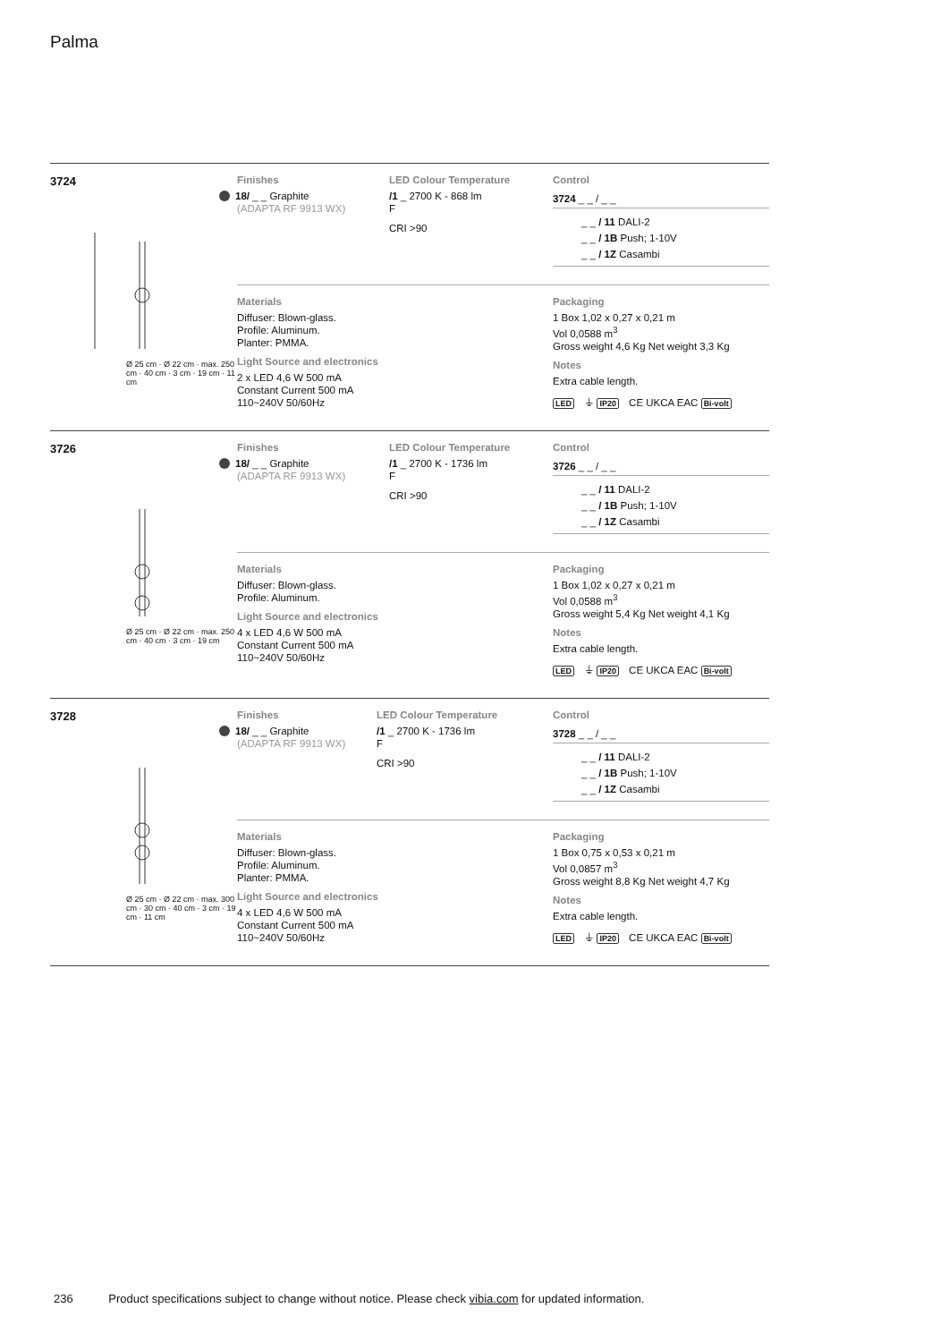Palma
3724
Ø 25 cm · Ø 22 cm · max. 250 cm · 40 cm · 3 cm · 19 cm · 11 cm
Finishes
18/ _ _ Graphite
(ADAPTA RF 9913 WX)
LED Colour Temperature
/1 _ 2700 K - 868 lm
F
CRI >90
Control
3724 _ _ / _ _
_ _ / 11 DALI-2
_ _ / 1B Push; 1-10V
_ _ / 1Z Casambi
Materials
Diffuser: Blown-glass.
Profile: Aluminum.
Planter: PMMA.
Light Source and electronics
2 x LED 4,6 W 500 mA
Constant Current 500 mA
110~240V 50/60Hz
Packaging
1 Box 1,02 x 0,27 x 0,21 m
Vol 0,0588 m<sup>3</sup>
Gross weight 4,6 Kg Net weight 3,3 Kg
Notes
Extra cable length.
LED ⏚ IP20 CE UKCA EAC Bi-volt
3726
Ø 25 cm · Ø 22 cm · max. 250 cm · 40 cm · 3 cm · 19 cm
Finishes
18/ _ _ Graphite
(ADAPTA RF 9913 WX)
LED Colour Temperature
/1 _ 2700 K - 1736 lm
F
CRI >90
Control
3726 _ _ / _ _
_ _ / 11 DALI-2
_ _ / 1B Push; 1-10V
_ _ / 1Z Casambi
Materials
Diffuser: Blown-glass.
Profile: Aluminum.
Light Source and electronics
4 x LED 4,6 W 500 mA
Constant Current 500 mA
110~240V 50/60Hz
Packaging
1 Box 1,02 x 0,27 x 0,21 m
Vol 0,0588 m<sup>3</sup>
Gross weight 5,4 Kg Net weight 4,1 Kg
Notes
Extra cable length.
LED ⏚ IP20 CE UKCA EAC Bi-volt
3728
Ø 25 cm · Ø 22 cm · max. 300 cm · 30 cm · 40 cm · 3 cm · 19 cm · 11 cm
Finishes
18/ _ _ Graphite
(ADAPTA RF 9913 WX)
LED Colour Temperature
/1 _ 2700 K - 1736 lm
F
CRI >90
Control
3728 _ _ / _ _
_ _ / 11 DALI-2
_ _ / 1B Push; 1-10V
_ _ / 1Z Casambi
Materials
Diffuser: Blown-glass.
Profile: Aluminum.
Planter: PMMA.
Light Source and electronics
4 x LED 4,6 W 500 mA
Constant Current 500 mA
110~240V 50/60Hz
Packaging
1 Box 0,75 x 0,53 x 0,21 m
Vol 0,0857 m<sup>3</sup>
Gross weight 8,8 Kg Net weight 4,7 Kg
Notes
Extra cable length.
LED ⏚ IP20 CE UKCA EAC Bi-volt
236 Product specifications subject to change without notice. Please check vibia.com for updated information.